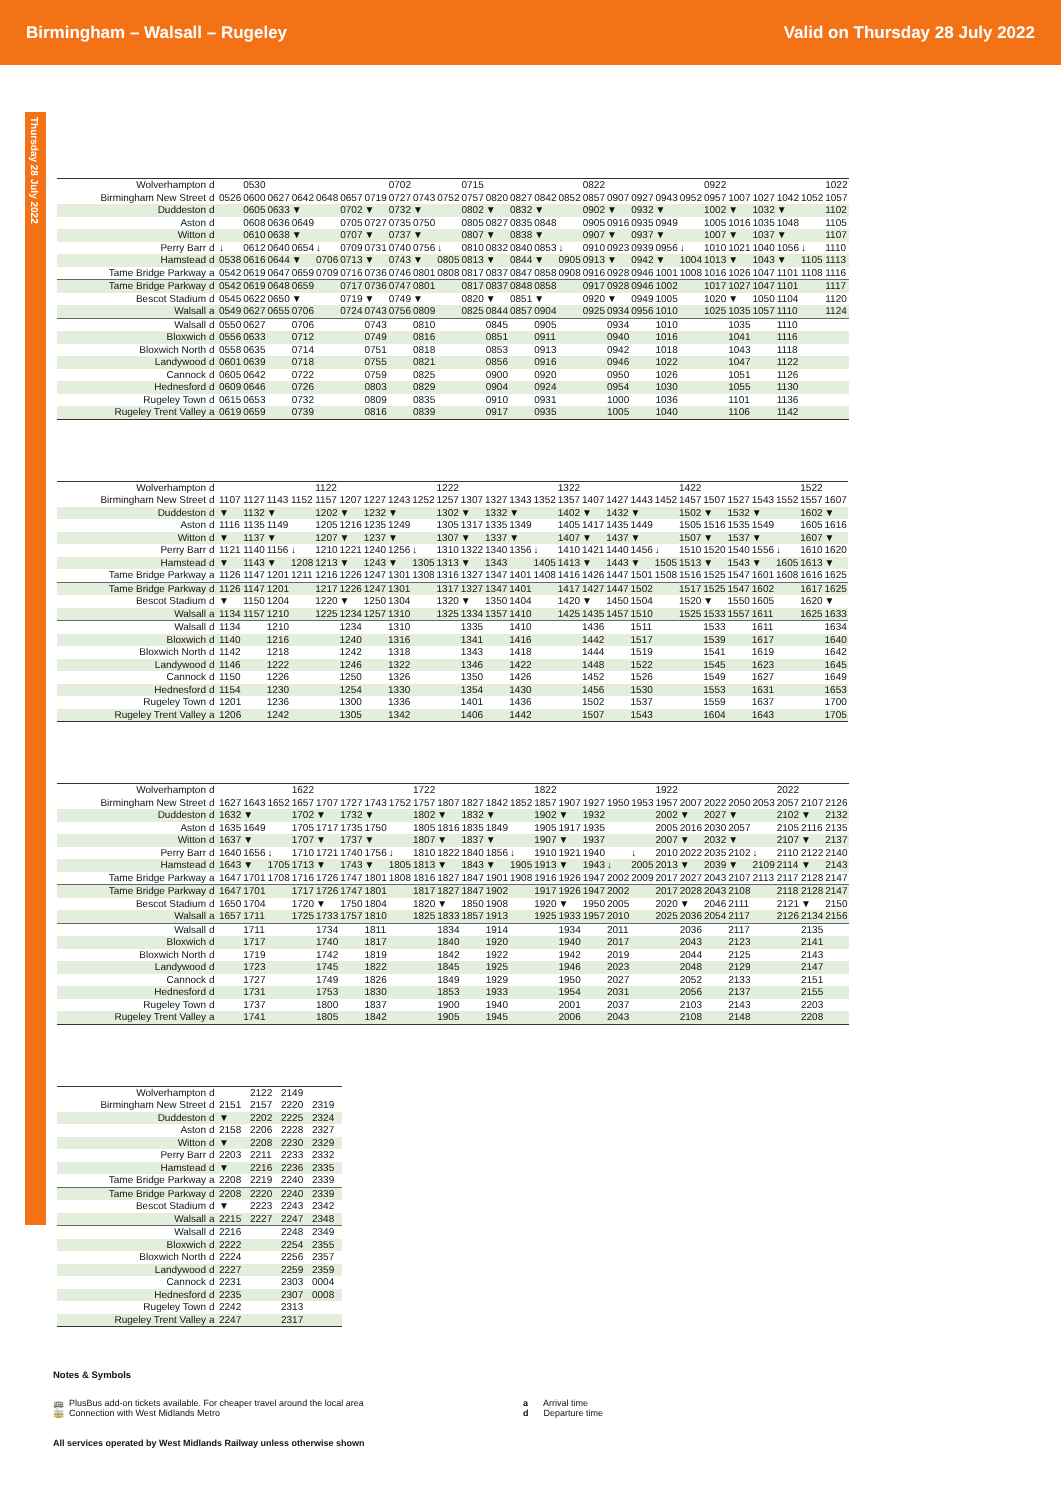Birmingham – Walsall – Rugeley Valid on Thursday 28 July 2022
Thursday 28 July 2022
| Wolverhampton | d | | 0530 | | | | | | 0702 | | | 0715 | | | | | 0822 | | | | | 0922 | | | | | 1022 |
| Birmingham New Street | d | 0526 | 0600 | 0627 | 0642 | 0648 | 0657 | 0719 | 0727 | 0743 | 0752 | 0757 | 0820 | 0827 | 0842 | 0852 | 0857 | 0907 | 0927 | 0943 | 0952 | 0957 | 1007 | 1027 | 1042 | 1052 | 1057 |
| Duddeston | d | | 0605 | 0633 | ▼ | | 0702 | ▼ | 0732 | ▼ | | 0802 | ▼ | 0832 | ▼ | | 0902 | ▼ | 0932 | ▼ | | 1002 | ▼ | 1032 | ▼ | | 1102 |
| Aston | d | | 0608 | 0636 | 0649 | | 0705 | 0727 | 0735 | 0750 | | 0805 | 0827 | 0835 | 0848 | | 0905 | 0916 | 0935 | 0949 | | 1005 | 1016 | 1035 | 1048 | | 1105 |
| Witton | d | | 0610 | 0638 | ▼ | | 0707 | ▼ | 0737 | ▼ | | 0807 | ▼ | 0838 | ▼ | | 0907 | ▼ | 0937 | ▼ | | 1007 | ▼ | 1037 | ▼ | | 1107 |
| Perry Barr | d | ↓ | 0612 | 0640 | 0654 | ↓ | 0709 | 0731 | 0740 | 0756 | ↓ | 0810 | 0832 | 0840 | 0853 | ↓ | 0910 | 0923 | 0939 | 0956 | ↓ | 1010 | 1021 | 1040 | 1056 | ↓ | 1110 |
| Hamstead | d | 0538 | 0616 | 0644 | ▼ | 0706 | 0713 | ▼ | 0743 | ▼ | 0805 | 0813 | ▼ | 0844 | ▼ | 0905 | 0913 | ▼ | 0942 | ▼ | 1004 | 1013 | ▼ | 1043 | ▼ | 1105 | 1113 |
| Tame Bridge Parkway | a | 0542 | 0619 | 0647 | 0659 | 0709 | 0716 | 0736 | 0746 | 0801 | 0808 | 0817 | 0837 | 0847 | 0858 | 0908 | 0916 | 0928 | 0946 | 1001 | 1008 | 1016 | 1026 | 1047 | 1101 | 1108 | 1116 |
| Tame Bridge Parkway | d | 0542 | 0619 | 0648 | 0659 | | 0717 | 0736 | 0747 | 0801 | | 0817 | 0837 | 0848 | 0858 | | 0917 | 0928 | 0946 | 1002 | | 1017 | 1027 | 1047 | 1101 | | 1117 |
| Bescot Stadium | d | 0545 | 0622 | 0650 | ▼ | | 0719 | ▼ | 0749 | ▼ | | 0820 | ▼ | 0851 | ▼ | | 0920 | ▼ | 0949 | 1005 | | 1020 | ▼ | 1050 | 1104 | | 1120 |
| Walsall | a | 0549 | 0627 | 0655 | 0706 | | 0724 | 0743 | 0756 | 0809 | | 0825 | 0844 | 0857 | 0904 | | 0925 | 0934 | 0956 | 1010 | | 1025 | 1035 | 1057 | 1110 | | 1124 |
| Walsall | d | 0550 | 0627 | | 0706 | | | 0743 | | 0810 | | | 0845 | | 0905 | | | 0934 | | 1010 | | | 1035 | | 1110 | | |
| Bloxwich | d | 0556 | 0633 | | 0712 | | | 0749 | | 0816 | | | 0851 | | 0911 | | | 0940 | | 1016 | | | 1041 | | 1116 | | |
| Bloxwich North | d | 0558 | 0635 | | 0714 | | | 0751 | | 0818 | | | 0853 | | 0913 | | | 0942 | | 1018 | | | 1043 | | 1118 | | |
| Landywood | d | 0601 | 0639 | | 0718 | | | 0755 | | 0821 | | | 0856 | | 0916 | | | 0946 | | 1022 | | | 1047 | | 1122 | | |
| Cannock | d | 0605 | 0642 | | 0722 | | | 0759 | | 0825 | | | 0900 | | 0920 | | | 0950 | | 1026 | | | 1051 | | 1126 | | |
| Hednesford | d | 0609 | 0646 | | 0726 | | | 0803 | | 0829 | | | 0904 | | 0924 | | | 0954 | | 1030 | | | 1055 | | 1130 | | |
| Rugeley Town | d | 0615 | 0653 | | 0732 | | | 0809 | | 0835 | | | 0910 | | 0931 | | | 1000 | | 1036 | | | 1101 | | 1136 | | |
| Rugeley Trent Valley | a | 0619 | 0659 | | 0739 | | | 0816 | | 0839 | | | 0917 | | 0935 | | | 1005 | | 1040 | | | 1106 | | 1142 | | |
| Wolverhampton | d | | | | | 1122 | | | | | 1222 | | | | | 1322 | | | | | 1422 | | | | | 1522 | |
| Birmingham New Street | d | 1107 | 1127 | 1143 | 1152 | 1157 | 1207 | 1227 | 1243 | 1252 | 1257 | 1307 | 1327 | 1343 | 1352 | 1357 | 1407 | 1427 | 1443 | 1452 | 1457 | 1507 | 1527 | 1543 | 1552 | 1557 | 1607 |
| Duddeston | d | ▼ | 1132 | ▼ | | 1202 | ▼ | 1232 | ▼ | | 1302 | ▼ | 1332 | ▼ | | 1402 | ▼ | 1432 | ▼ | | 1502 | ▼ | 1532 | ▼ | | 1602 | ▼ |
| Aston | d | 1116 | 1135 | 1149 | | 1205 | 1216 | 1235 | 1249 | | 1305 | 1317 | 1335 | 1349 | | 1405 | 1417 | 1435 | 1449 | | 1505 | 1516 | 1535 | 1549 | | 1605 | 1616 |
| Witton | d | ▼ | 1137 | ▼ | | 1207 | ▼ | 1237 | ▼ | | 1307 | ▼ | 1337 | ▼ | | 1407 | ▼ | 1437 | ▼ | | 1507 | ▼ | 1537 | ▼ | | 1607 | ▼ |
| Perry Barr | d | 1121 | 1140 | 1156 | ↓ | 1210 | 1221 | 1240 | 1256 | ↓ | 1310 | 1322 | 1340 | 1356 | ↓ | 1410 | 1421 | 1440 | 1456 | ↓ | 1510 | 1520 | 1540 | 1556 | ↓ | 1610 | 1620 |
| Hamstead | d | ▼ | 1143 | ▼ | 1208 | 1213 | ▼ | 1243 | ▼ | 1305 | 1313 | ▼ | 1343 | | 1405 | 1413 | ▼ | 1443 | ▼ | 1505 | 1513 | ▼ | 1543 | ▼ | 1605 | 1613 | ▼ |
| Tame Bridge Parkway | a | 1126 | 1147 | 1201 | 1211 | 1216 | 1226 | 1247 | 1301 | 1308 | 1316 | 1327 | 1347 | 1401 | 1408 | 1416 | 1426 | 1447 | 1501 | 1508 | 1516 | 1525 | 1547 | 1601 | 1608 | 1616 | 1625 |
| Tame Bridge Parkway | d | 1126 | 1147 | 1201 | | 1217 | 1226 | 1247 | 1301 | | 1317 | 1327 | 1347 | 1401 | | 1417 | 1427 | 1447 | 1502 | | 1517 | 1525 | 1547 | 1602 | | 1617 | 1625 |
| Bescot Stadium | d | ▼ | 1150 | 1204 | | 1220 | ▼ | 1250 | 1304 | | 1320 | ▼ | 1350 | 1404 | | 1420 | ▼ | 1450 | 1504 | | 1520 | ▼ | 1550 | 1605 | | 1620 | ▼ |
| Walsall | a | 1134 | 1157 | 1210 | | 1225 | 1234 | 1257 | 1310 | | 1325 | 1334 | 1357 | 1410 | | 1425 | 1435 | 1457 | 1510 | | 1525 | 1533 | 1557 | 1611 | | 1625 | 1633 |
| Walsall | d | 1134 | | 1210 | | | 1234 | | 1310 | | | 1335 | | 1410 | | | 1436 | | 1511 | | | 1533 | | 1611 | | | 1634 |
| Bloxwich | d | 1140 | | 1216 | | | 1240 | | 1316 | | | 1341 | | 1416 | | | 1442 | | 1517 | | | 1539 | | 1617 | | | 1640 |
| Bloxwich North | d | 1142 | | 1218 | | | 1242 | | 1318 | | | 1343 | | 1418 | | | 1444 | | 1519 | | | 1541 | | 1619 | | | 1642 |
| Landywood | d | 1146 | | 1222 | | | 1246 | | 1322 | | | 1346 | | 1422 | | | 1448 | | 1522 | | | 1545 | | 1623 | | | 1645 |
| Cannock | d | 1150 | | 1226 | | | 1250 | | 1326 | | | 1350 | | 1426 | | | 1452 | | 1526 | | | 1549 | | 1627 | | | 1649 |
| Hednesford | d | 1154 | | 1230 | | | 1254 | | 1330 | | | 1354 | | 1430 | | | 1456 | | 1530 | | | 1553 | | 1631 | | | 1653 |
| Rugeley Town | d | 1201 | | 1236 | | | 1300 | | 1336 | | | 1401 | | 1436 | | | 1502 | | 1537 | | | 1559 | | 1637 | | | 1700 |
| Rugeley Trent Valley | a | 1206 | | 1242 | | | 1305 | | 1342 | | | 1406 | | 1442 | | | 1507 | | 1543 | | | 1604 | | 1643 | | | 1705 |
| Wolverhampton | d | | | | 1622 | | | | | 1722 | | | | | 1822 | | | | | 1922 | | | | | 2022 | | |
| Birmingham New Street | d | 1627 | 1643 | 1652 | 1657 | 1707 | 1727 | 1743 | 1752 | 1757 | 1807 | 1827 | 1842 | 1852 | 1857 | 1907 | 1927 | 1950 | 1953 | 1957 | 2007 | 2022 | 2050 | 2053 | 2057 | 2107 | 2126 |
| Duddeston | d | 1632 | ▼ | | 1702 | ▼ | 1732 | ▼ | | 1802 | ▼ | 1832 | ▼ | | 1902 | ▼ | 1932 | | | 2002 | ▼ | 2027 | ▼ | | 2102 | ▼ | 2132 |
| Aston | d | 1635 | 1649 | | 1705 | 1717 | 1735 | 1750 | | 1805 | 1816 | 1835 | 1849 | | 1905 | 1917 | 1935 | | | 2005 | 2016 | 2030 | 2057 | | 2105 | 2116 | 2135 |
| Witton | d | 1637 | ▼ | | 1707 | ▼ | 1737 | ▼ | | 1807 | ▼ | 1837 | ▼ | | 1907 | ▼ | 1937 | | | 2007 | ▼ | 2032 | ▼ | | 2107 | ▼ | 2137 |
| Perry Barr | d | 1640 | 1656 | ↓ | 1710 | 1721 | 1740 | 1756 | ↓ | 1810 | 1822 | 1840 | 1856 | ↓ | 1910 | 1921 | 1940 | | ↓ | 2010 | 2022 | 2035 | 2102 | ↓ | 2110 | 2122 | 2140 |
| Hamstead | d | 1643 | ▼ | 1705 | 1713 | ▼ | 1743 | ▼ | 1805 | 1813 | ▼ | 1843 | ▼ | 1905 | 1913 | ▼ | 1943 | ↓ | 2005 | 2013 | ▼ | 2039 | ▼ | 2109 | 2114 | ▼ | 2143 |
| Tame Bridge Parkway | a | 1647 | 1701 | 1708 | 1716 | 1726 | 1747 | 1801 | 1808 | 1816 | 1827 | 1847 | 1901 | 1908 | 1916 | 1926 | 1947 | 2002 | 2009 | 2017 | 2027 | 2043 | 2107 | 2113 | 2117 | 2128 | 2147 |
| Tame Bridge Parkway | d | 1647 | 1701 | | 1717 | 1726 | 1747 | 1801 | | 1817 | 1827 | 1847 | 1902 | | 1917 | 1926 | 1947 | 2002 | | 2017 | 2028 | 2043 | 2108 | | 2118 | 2128 | 2147 |
| Bescot Stadium | d | 1650 | 1704 | | 1720 | ▼ | 1750 | 1804 | | 1820 | ▼ | 1850 | 1908 | | 1920 | ▼ | 1950 | 2005 | | 2020 | ▼ | 2046 | 2111 | | 2121 | ▼ | 2150 |
| Walsall | a | 1657 | 1711 | | 1725 | 1733 | 1757 | 1810 | | 1825 | 1833 | 1857 | 1913 | | 1925 | 1933 | 1957 | 2010 | | 2025 | 2036 | 2054 | 2117 | | 2126 | 2134 | 2156 |
| Walsall | d | | 1711 | | | 1734 | | 1811 | | | 1834 | | 1914 | | | 1934 | | 2011 | | | 2036 | | 2117 | | | 2135 | |
| Bloxwich | d | | 1717 | | | 1740 | | 1817 | | | 1840 | | 1920 | | | 1940 | | 2017 | | | 2043 | | 2123 | | | 2141 | |
| Bloxwich North | d | | 1719 | | | 1742 | | 1819 | | | 1842 | | 1922 | | | 1942 | | 2019 | | | 2044 | | 2125 | | | 2143 | |
| Landywood | d | | 1723 | | | 1745 | | 1822 | | | 1845 | | 1925 | | | 1946 | | 2023 | | | 2048 | | 2129 | | | 2147 | |
| Cannock | d | | 1727 | | | 1749 | | 1826 | | | 1849 | | 1929 | | | 1950 | | 2027 | | | 2052 | | 2133 | | | 2151 | |
| Hednesford | d | | 1731 | | | 1753 | | 1830 | | | 1853 | | 1933 | | | 1954 | | 2031 | | | 2056 | | 2137 | | | 2155 | |
| Rugeley Town | d | | 1737 | | | 1800 | | 1837 | | | 1900 | | 1940 | | | 2001 | | 2037 | | | 2103 | | 2143 | | | 2203 | |
| Rugeley Trent Valley | a | | 1741 | | | 1805 | | 1842 | | | 1905 | | 1945 | | | 2006 | | 2043 | | | 2108 | | 2148 | | | 2208 | |
| Wolverhampton | d | | 2122 | 2149 | |
| Birmingham New Street | d | 2151 | 2157 | 2220 | 2319 |
| Duddeston | d | ▼ | 2202 | 2225 | 2324 |
| Aston | d | 2158 | 2206 | 2228 | 2327 |
| Witton | d | ▼ | 2208 | 2230 | 2329 |
| Perry Barr | d | 2203 | 2211 | 2233 | 2332 |
| Hamstead | d | ▼ | 2216 | 2236 | 2335 |
| Tame Bridge Parkway | a | 2208 | 2219 | 2240 | 2339 |
| Tame Bridge Parkway | d | 2208 | 2220 | 2240 | 2339 |
| Bescot Stadium | d | ▼ | 2223 | 2243 | 2342 |
| Walsall | a | 2215 | 2227 | 2247 | 2348 |
| Walsall | d | 2216 | | 2248 | 2349 |
| Bloxwich | d | 2222 | | 2254 | 2355 |
| Bloxwich North | d | 2224 | | 2256 | 2357 |
| Landywood | d | 2227 | | 2259 | 2359 |
| Cannock | d | 2231 | | 2303 | 0004 |
| Hednesford | d | 2235 | | 2307 | 0008 |
| Rugeley Town | d | 2242 | | 2313 | |
| Rugeley Trent Valley | a | 2247 | | 2317 | |
Notes & Symbols
🚌 PlusBus add-on tickets available. For cheaper travel around the local area a Arrival time
🚋 Connection with West Midlands Metro d Departure time
All services operated by West Midlands Railway unless otherwise shown